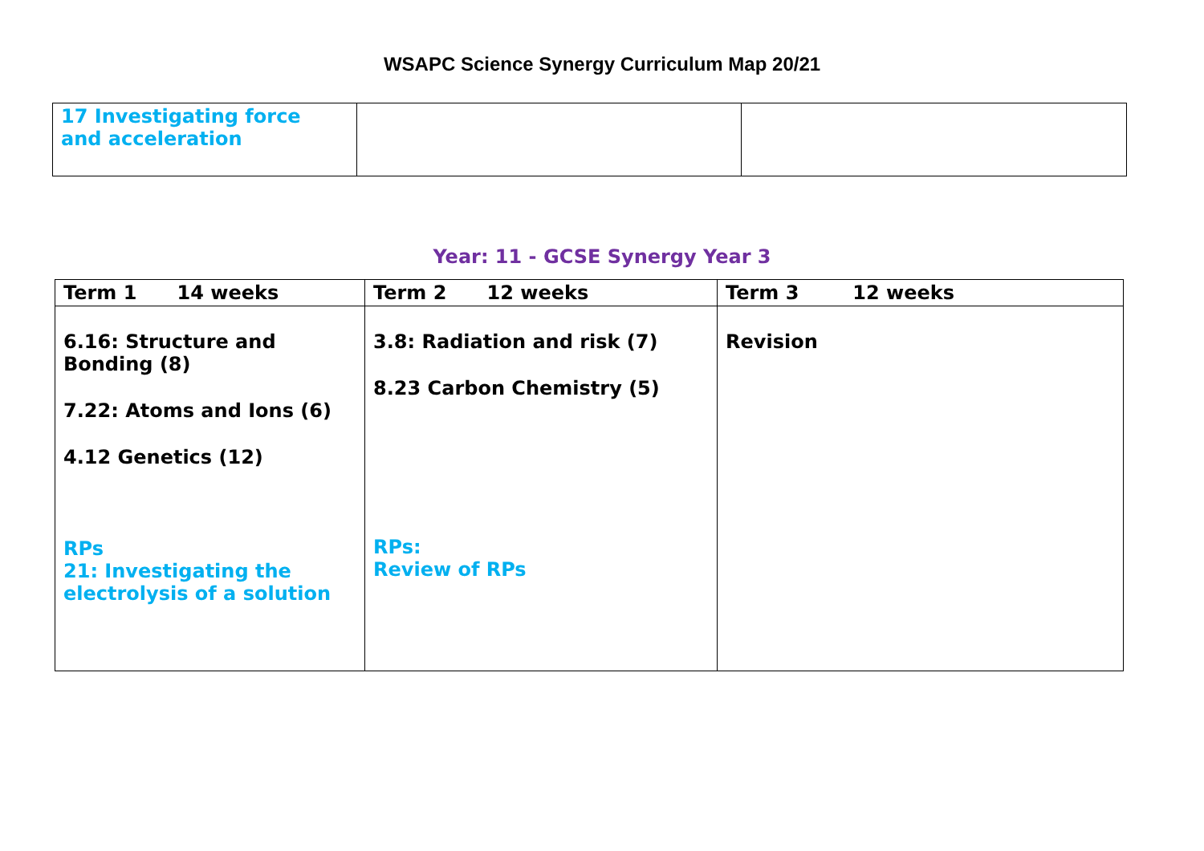WSAPC Science Synergy Curriculum Map 20/21
| 17 Investigating force and acceleration | | |
Year: 11 - GCSE Synergy Year 3
| Term 1 14 weeks | Term 2 12 weeks | Term 3 12 weeks |
| --- | --- | --- |
| 6.16: Structure and Bonding (8) 7.22: Atoms and Ions (6) 4.12 Genetics (12) RPs 21: Investigating the electrolysis of a solution | 3.8: Radiation and risk (7) 8.23 Carbon Chemistry (5) RPs: Review of RPs | Revision |